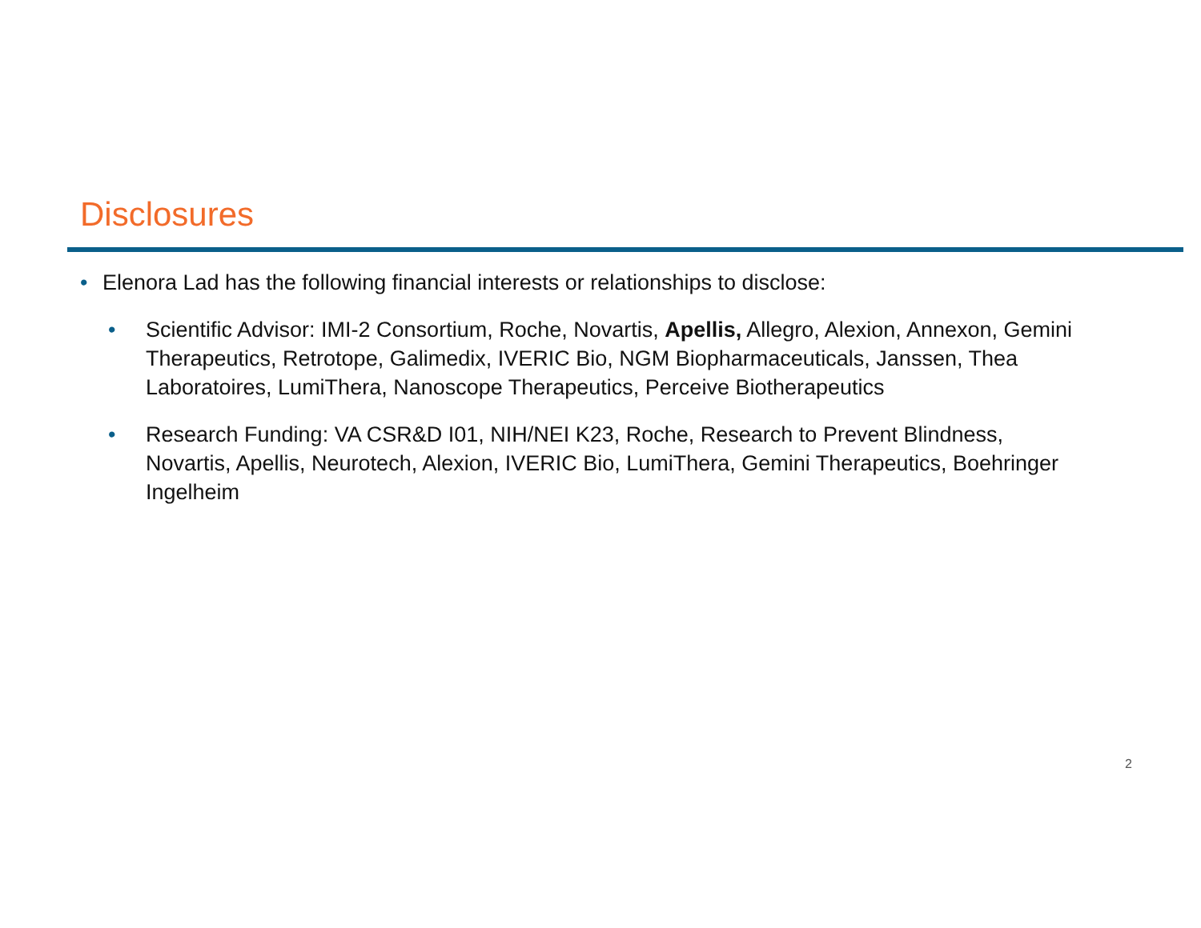Disclosures
• Elenora Lad has the following financial interests or relationships to disclose:
• Scientific Advisor: IMI-2 Consortium, Roche, Novartis, Apellis, Allegro, Alexion, Annexon, Gemini Therapeutics, Retrotope, Galimedix, IVERIC Bio, NGM Biopharmaceuticals, Janssen, Thea Laboratoires, LumiThera, Nanoscope Therapeutics, Perceive Biotherapeutics
• Research Funding: VA CSR&D I01, NIH/NEI K23, Roche, Research to Prevent Blindness, Novartis, Apellis, Neurotech, Alexion, IVERIC Bio, LumiThera, Gemini Therapeutics, Boehringer Ingelheim
2